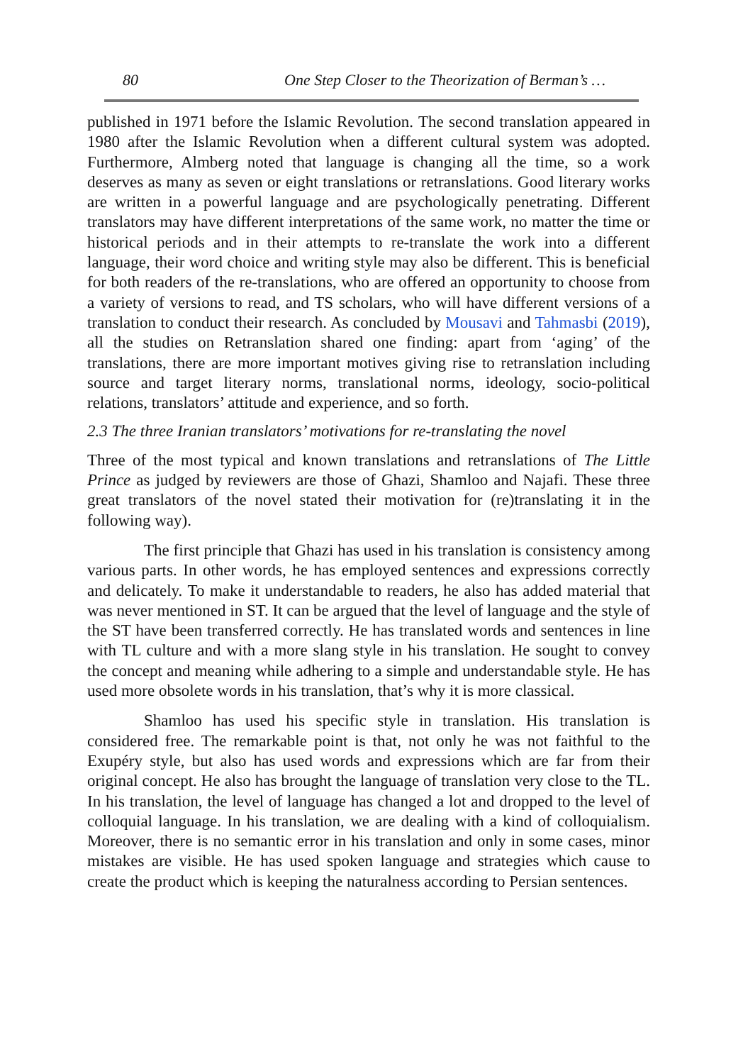80 One Step Closer to the Theorization of Berman’s …
published in 1971 before the Islamic Revolution. The second translation appeared in 1980 after the Islamic Revolution when a different cultural system was adopted. Furthermore, Almberg noted that language is changing all the time, so a work deserves as many as seven or eight translations or retranslations. Good literary works are written in a powerful language and are psychologically penetrating. Different translators may have different interpretations of the same work, no matter the time or historical periods and in their attempts to re-translate the work into a different language, their word choice and writing style may also be different. This is beneficial for both readers of the re-translations, who are offered an opportunity to choose from a variety of versions to read, and TS scholars, who will have different versions of a translation to conduct their research. As concluded by Mousavi and Tahmasbi (2019), all the studies on Retranslation shared one finding: apart from ‘aging’ of the translations, there are more important motives giving rise to retranslation including source and target literary norms, translational norms, ideology, socio-political relations, translators’ attitude and experience, and so forth.
2.3 The three Iranian translators’ motivations for re-translating the novel
Three of the most typical and known translations and retranslations of The Little Prince as judged by reviewers are those of Ghazi, Shamloo and Najafi. These three great translators of the novel stated their motivation for (re)translating it in the following way).
The first principle that Ghazi has used in his translation is consistency among various parts. In other words, he has employed sentences and expressions correctly and delicately. To make it understandable to readers, he also has added material that was never mentioned in ST. It can be argued that the level of language and the style of the ST have been transferred correctly. He has translated words and sentences in line with TL culture and with a more slang style in his translation. He sought to convey the concept and meaning while adhering to a simple and understandable style. He has used more obsolete words in his translation, that’s why it is more classical.
Shamloo has used his specific style in translation. His translation is considered free. The remarkable point is that, not only he was not faithful to the Exupéry style, but also has used words and expressions which are far from their original concept. He also has brought the language of translation very close to the TL. In his translation, the level of language has changed a lot and dropped to the level of colloquial language. In his translation, we are dealing with a kind of colloquialism. Moreover, there is no semantic error in his translation and only in some cases, minor mistakes are visible. He has used spoken language and strategies which cause to create the product which is keeping the naturalness according to Persian sentences.